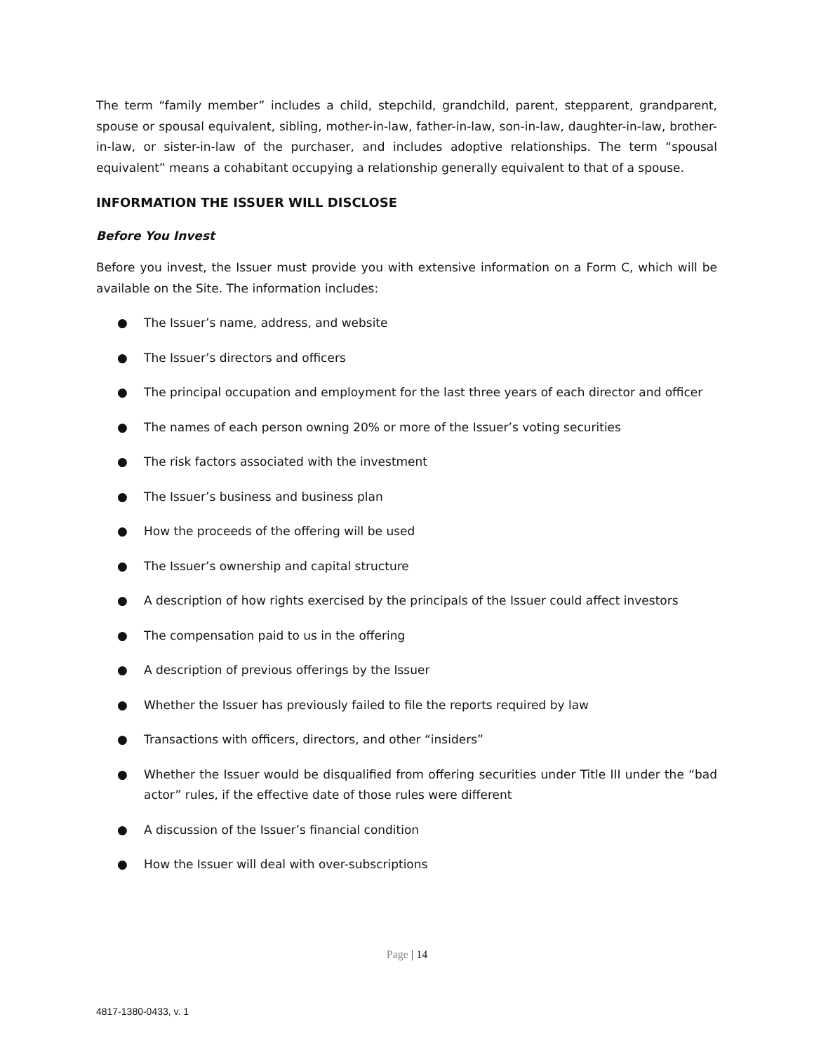The term “family member” includes a child, stepchild, grandchild, parent, stepparent, grandparent, spouse or spousal equivalent, sibling, mother-in-law, father-in-law, son-in-law, daughter-in-law, brother-in-law, or sister-in-law of the purchaser, and includes adoptive relationships. The term “spousal equivalent” means a cohabitant occupying a relationship generally equivalent to that of a spouse.
INFORMATION THE ISSUER WILL DISCLOSE
Before You Invest
Before you invest, the Issuer must provide you with extensive information on a Form C, which will be available on the Site. The information includes:
● The Issuer’s name, address, and website
● The Issuer’s directors and officers
● The principal occupation and employment for the last three years of each director and officer
● The names of each person owning 20% or more of the Issuer’s voting securities
● The risk factors associated with the investment
● The Issuer’s business and business plan
● How the proceeds of the offering will be used
● The Issuer’s ownership and capital structure
● A description of how rights exercised by the principals of the Issuer could affect investors
● The compensation paid to us in the offering
● A description of previous offerings by the Issuer
● Whether the Issuer has previously failed to file the reports required by law
● Transactions with officers, directors, and other “insiders”
● Whether the Issuer would be disqualified from offering securities under Title III under the “bad actor” rules, if the effective date of those rules were different
● A discussion of the Issuer’s financial condition
● How the Issuer will deal with over-subscriptions
Page | 14
4817-1380-0433, v. 1